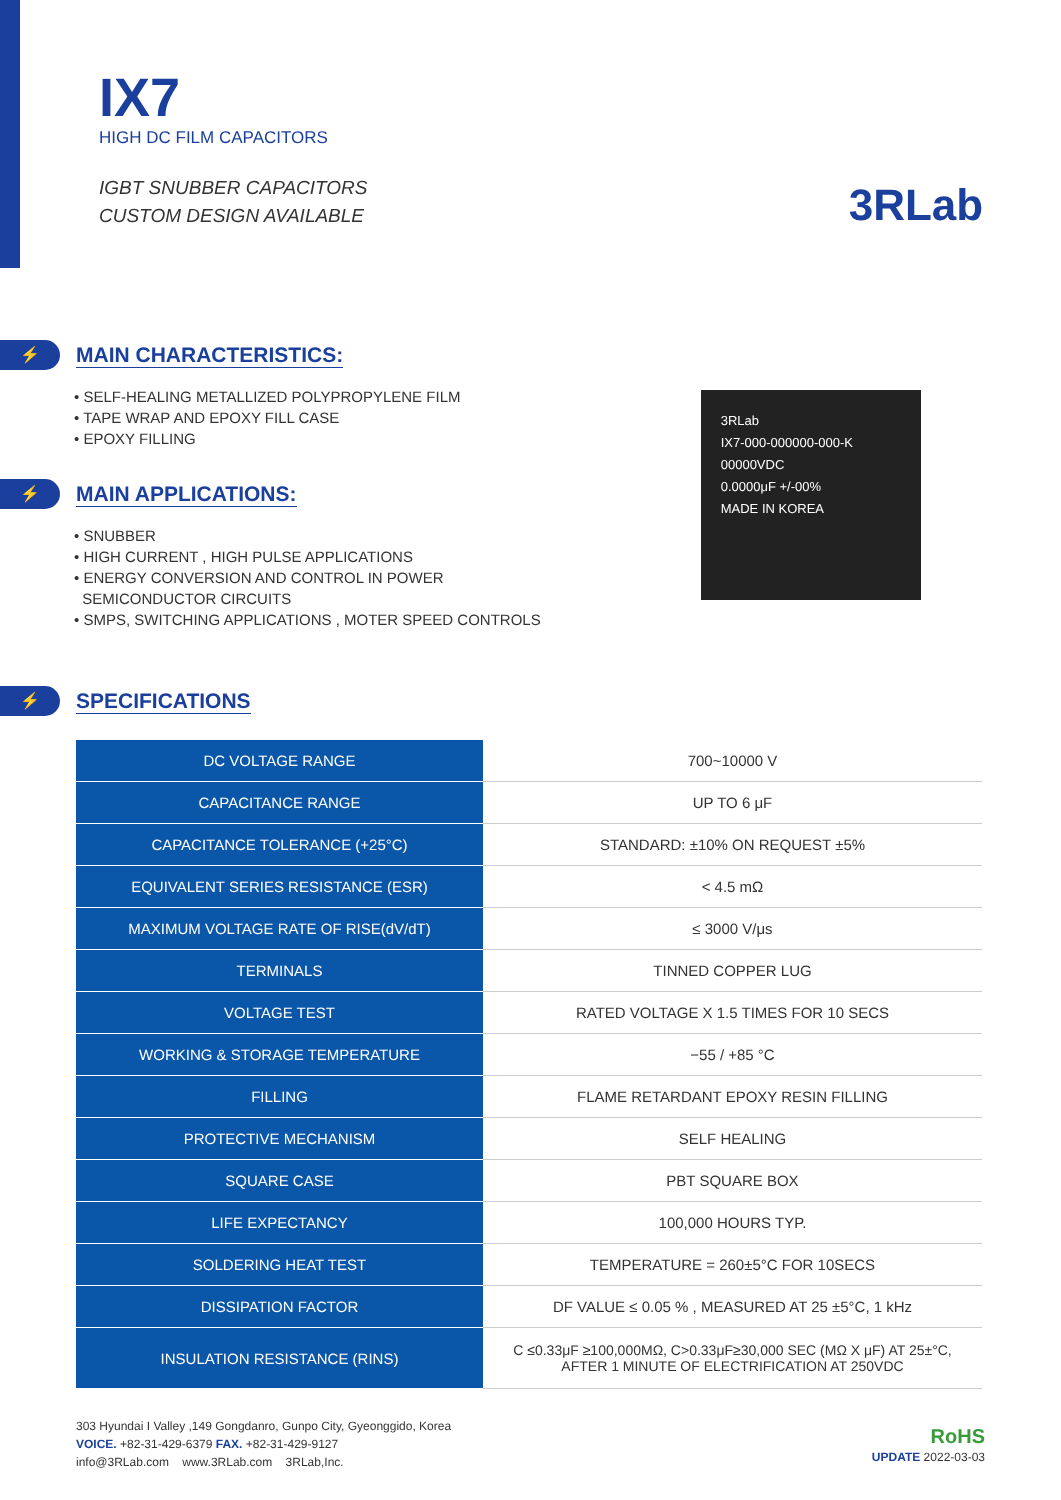IX7
HIGH DC FILM CAPACITORS
IGBT SNUBBER CAPACITORS
CUSTOM DESIGN AVAILABLE
3RLab
⚡
MAIN CHARACTERISTICS:
• SELF-HEALING METALLIZED POLYPROPYLENE FILM
• TAPE WRAP AND EPOXY FILL CASE
• EPOXY FILLING
⚡
MAIN APPLICATIONS:
• SNUBBER
• HIGH CURRENT , HIGH PULSE APPLICATIONS
• ENERGY CONVERSION AND CONTROL IN POWER
SEMICONDUCTOR CIRCUITS
• SMPS, SWITCHING APPLICATIONS , MOTER SPEED CONTROLS
3RLab
IX7-000-000000-000-K
00000VDC
0.0000μF +/-00%
MADE IN KOREA
⚡
SPECIFICATIONS
| DC VOLTAGE RANGE | 700~10000 V |
| CAPACITANCE RANGE | UP TO 6 μF |
| CAPACITANCE TOLERANCE (+25°C) | STANDARD: ±10% ON REQUEST ±5% |
| EQUIVALENT SERIES RESISTANCE (ESR) | < 4.5 mΩ |
| MAXIMUM VOLTAGE RATE OF RISE(dV/dT) | ≤ 3000 V/μs |
| TERMINALS | TINNED COPPER LUG |
| VOLTAGE TEST | RATED VOLTAGE X 1.5 TIMES FOR 10 SECS |
| WORKING & STORAGE TEMPERATURE | −55 / +85 °C |
| FILLING | FLAME RETARDANT EPOXY RESIN FILLING |
| PROTECTIVE MECHANISM | SELF HEALING |
| SQUARE CASE | PBT SQUARE BOX |
| LIFE EXPECTANCY | 100,000 HOURS TYP. |
| SOLDERING HEAT TEST | TEMPERATURE = 260±5°C FOR 10SECS |
| DISSIPATION FACTOR | DF VALUE ≤ 0.05 % , MEASURED AT 25 ±5°C, 1 kHz |
| INSULATION RESISTANCE (RINS) | C ≤0.33μF ≥100,000MΩ, C>0.33μF≥30,000 SEC (MΩ X μF) AT 25±°C, AFTER 1 MINUTE OF ELECTRIFICATION AT 250VDC |
303 Hyundai I Valley ,149 Gongdanro, Gunpo City, Gyeonggido, Korea
VOICE. +82-31-429-6379 FAX. +82-31-429-9127
info@3RLab.com www.3RLab.com 3RLab,Inc.
RoHS
UPDATE 2022-03-03